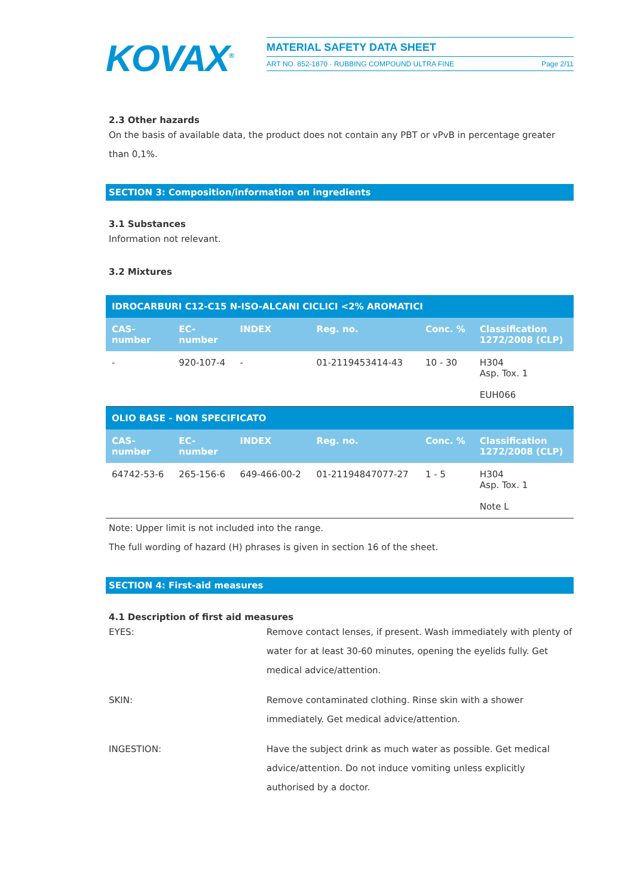KOVAX<sup>®</sup>
MATERIAL SAFETY DATA SHEET
ART NO. 852-1870 · RUBBING COMPOUND ULTRA FINE Page 2/11
2.3 Other hazards
On the basis of available data, the product does not contain any PBT or vPvB in percentage greater than 0,1%.
SECTION 3: Composition/information on ingredients
3.1 Substances
Information not relevant.
3.2 Mixtures
| IDROCARBURI C12-C15 N-ISO-ALCANI CICLICI <2% AROMATICI | | | | | |
| CAS- number | EC- number | INDEX | Reg. no. | Conc. % | Classification 1272/2008 (CLP) |
| - | 920-107-4 | - | 01-2119453414-43 | 10 - 30 | H304 Asp. Tox. 1 EUH066 |
| OLIO BASE - NON SPECIFICATO | | | | | |
| CAS- number | EC- number | INDEX | Reg. no. | Conc. % | Classification 1272/2008 (CLP) |
| 64742-53-6 | 265-156-6 | 649-466-00-2 | 01-21194847077-27 | 1 - 5 | H304 Asp. Tox. 1 Note L |
Note: Upper limit is not included into the range.
The full wording of hazard (H) phrases is given in section 16 of the sheet.
SECTION 4: First-aid measures
4.1 Description of first aid measures
EYES: Remove contact lenses, if present. Wash immediately with plenty of water for at least 30-60 minutes, opening the eyelids fully. Get medical advice/attention.
SKIN: Remove contaminated clothing. Rinse skin with a shower immediately. Get medical advice/attention.
INGESTION: Have the subject drink as much water as possible. Get medical advice/attention. Do not induce vomiting unless explicitly authorised by a doctor.